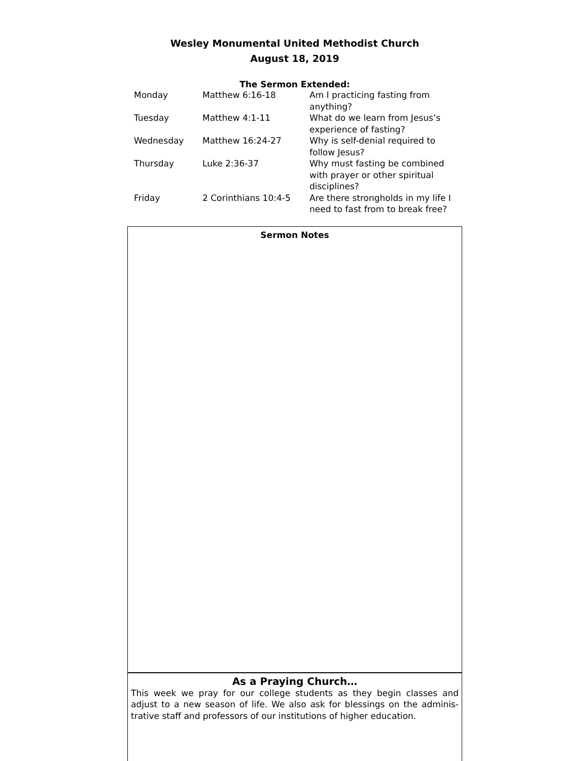Wesley Monumental United Methodist Church
August 18, 2019
The Sermon Extended:
| Monday | Matthew 6:16-18 | Am I practicing fasting from anything? |
| Tuesday | Matthew 4:1-11 | What do we learn from Jesus’s experience of fasting? |
| Wednesday | Matthew 16:24-27 | Why is self-denial required to follow Jesus? |
| Thursday | Luke 2:36-37 | Why must fasting be combined with prayer or other spiritual disciplines? |
| Friday | 2 Corinthians 10:4-5 | Are there strongholds in my life I need to fast from to break free? |
Sermon Notes
As a Praying Church…
This week we pray for our college students as they begin classes and adjust to a new season of life. We also ask for blessings on the adminis-trative staff and professors of our institutions of higher education.